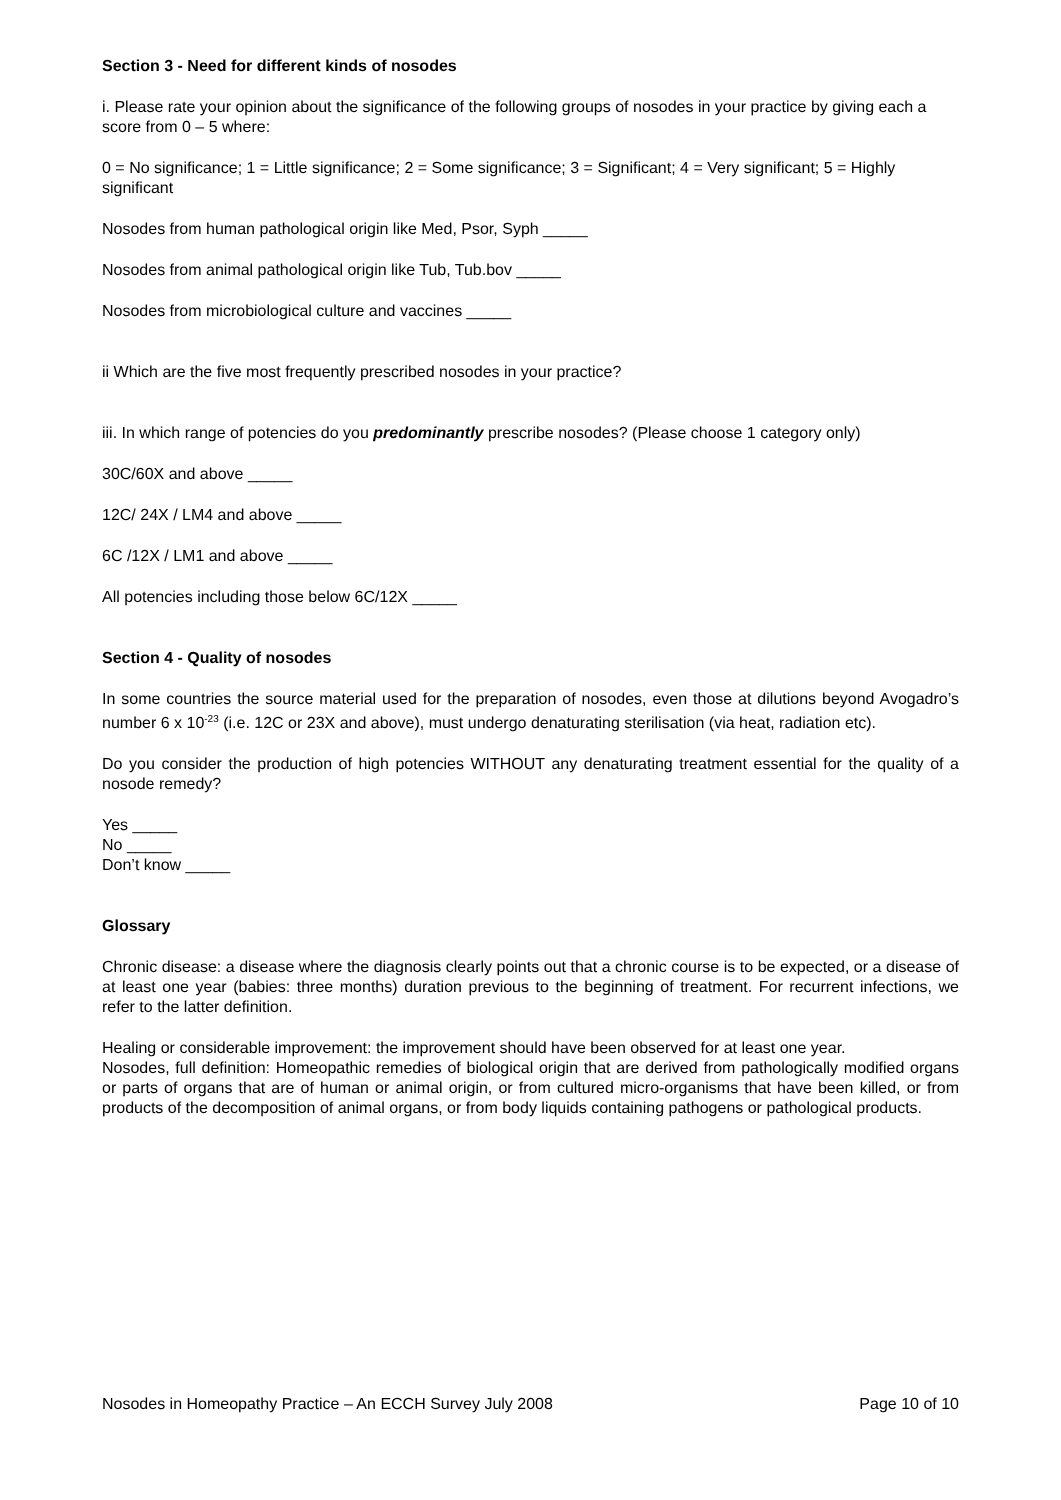Section 3 - Need for different kinds of nosodes
i. Please rate your opinion about the significance of the following groups of nosodes in your practice by giving each a score from 0 – 5 where:
0 = No significance; 1 = Little significance; 2 = Some significance; 3 = Significant; 4 = Very significant; 5 = Highly significant
Nosodes from human pathological origin like Med, Psor, Syph _____
Nosodes from animal pathological origin like Tub, Tub.bov _____
Nosodes from microbiological culture and vaccines _____
ii Which are the five most frequently prescribed nosodes in your practice?
iii. In which range of potencies do you predominantly prescribe nosodes? (Please choose 1 category only)
30C/60X and above _____
12C/ 24X / LM4 and above _____
6C /12X / LM1 and above _____
All potencies including those below 6C/12X _____
Section 4 - Quality of nosodes
In some countries the source material used for the preparation of nosodes, even those at dilutions beyond Avogadro’s number 6 x 10<sup>-23</sup> (i.e. 12C or 23X and above), must undergo denaturating sterilisation (via heat, radiation etc).
Do you consider the production of high potencies WITHOUT any denaturating treatment essential for the quality of a nosode remedy?
Yes _____
No _____
Don’t know _____
Glossary
Chronic disease: a disease where the diagnosis clearly points out that a chronic course is to be expected, or a disease of at least one year (babies: three months) duration previous to the beginning of treatment. For recurrent infections, we refer to the latter definition.
Healing or considerable improvement: the improvement should have been observed for at least one year.
Nosodes, full definition: Homeopathic remedies of biological origin that are derived from pathologically modified organs or parts of organs that are of human or animal origin, or from cultured micro-organisms that have been killed, or from products of the decomposition of animal organs, or from body liquids containing pathogens or pathological products.
Nosodes in Homeopathy Practice – An ECCH Survey July 2008 Page 10 of 10